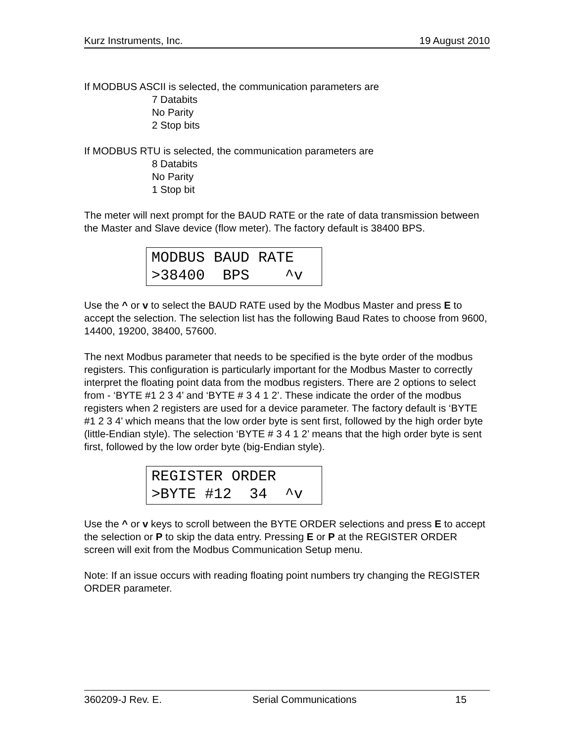Kurz Instruments, Inc. 19 August 2010
If MODBUS ASCII is selected, the communication parameters are
7 Databits
No Parity
2 Stop bits
If MODBUS RTU is selected, the communication parameters are
8 Databits
No Parity
1 Stop bit
The meter will next prompt for the BAUD RATE or the rate of data transmission between the Master and Slave device (flow meter). The factory default is 38400 BPS.
MODBUS BAUD RATE >38400 BPS ^v
Use the ^ or v to select the BAUD RATE used by the Modbus Master and press E to accept the selection. The selection list has the following Baud Rates to choose from 9600, 14400, 19200, 38400, 57600.
The next Modbus parameter that needs to be specified is the byte order of the modbus registers. This configuration is particularly important for the Modbus Master to correctly interpret the floating point data from the modbus registers. There are 2 options to select from - ‘BYTE #1 2 3 4’ and ‘BYTE # 3 4 1 2’. These indicate the order of the modbus registers when 2 registers are used for a device parameter. The factory default is ‘BYTE #1 2 3 4’ which means that the low order byte is sent first, followed by the high order byte (little-Endian style). The selection ‘BYTE # 3 4 1 2’ means that the high order byte is sent first, followed by the low order byte (big-Endian style).
REGISTER ORDER >BYTE #12 34 ^v
Use the ^ or v keys to scroll between the BYTE ORDER selections and press E to accept the selection or P to skip the data entry. Pressing E or P at the REGISTER ORDER screen will exit from the Modbus Communication Setup menu.
Note: If an issue occurs with reading floating point numbers try changing the REGISTER ORDER parameter.
360209-J Rev. E. Serial Communications 15